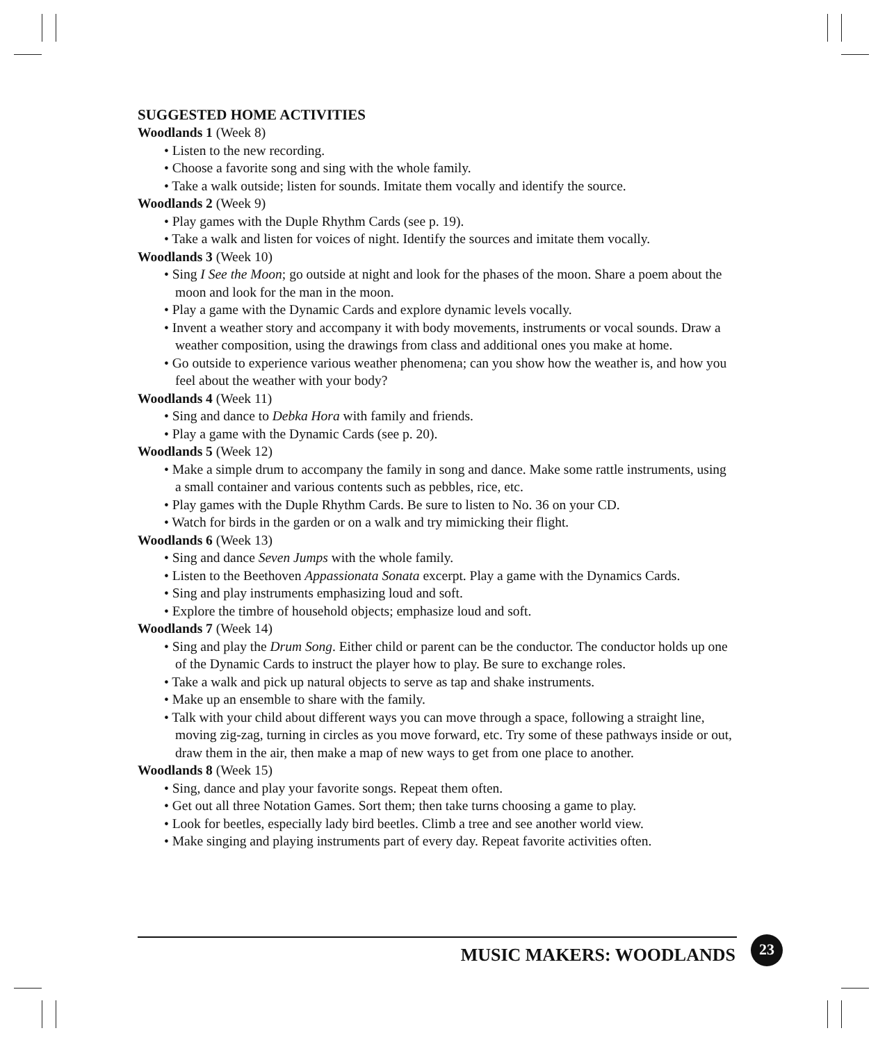SUGGESTED HOME ACTIVITIES
Woodlands 1 (Week 8)
• Listen to the new recording.
• Choose a favorite song and sing with the whole family.
• Take a walk outside; listen for sounds. Imitate them vocally and identify the source.
Woodlands 2 (Week 9)
• Play games with the Duple Rhythm Cards (see p. 19).
• Take a walk and listen for voices of night. Identify the sources and imitate them vocally.
Woodlands 3 (Week 10)
• Sing I See the Moon; go outside at night and look for the phases of the moon. Share a poem about the moon and look for the man in the moon.
• Play a game with the Dynamic Cards and explore dynamic levels vocally.
• Invent a weather story and accompany it with body movements, instruments or vocal sounds. Draw a weather composition, using the drawings from class and additional ones you make at home.
• Go outside to experience various weather phenomena; can you show how the weather is, and how you feel about the weather with your body?
Woodlands 4 (Week 11)
• Sing and dance to Debka Hora with family and friends.
• Play a game with the Dynamic Cards (see p. 20).
Woodlands 5 (Week 12)
• Make a simple drum to accompany the family in song and dance. Make some rattle instruments, using a small container and various contents such as pebbles, rice, etc.
• Play games with the Duple Rhythm Cards. Be sure to listen to No. 36 on your CD.
• Watch for birds in the garden or on a walk and try mimicking their flight.
Woodlands 6 (Week 13)
• Sing and dance Seven Jumps with the whole family.
• Listen to the Beethoven Appassionata Sonata excerpt. Play a game with the Dynamics Cards.
• Sing and play instruments emphasizing loud and soft.
• Explore the timbre of household objects; emphasize loud and soft.
Woodlands 7 (Week 14)
• Sing and play the Drum Song. Either child or parent can be the conductor. The conductor holds up one of the Dynamic Cards to instruct the player how to play. Be sure to exchange roles.
• Take a walk and pick up natural objects to serve as tap and shake instruments.
• Make up an ensemble to share with the family.
• Talk with your child about different ways you can move through a space, following a straight line, moving zig-zag, turning in circles as you move forward, etc. Try some of these pathways inside or out, draw them in the air, then make a map of new ways to get from one place to another.
Woodlands 8 (Week 15)
• Sing, dance and play your favorite songs. Repeat them often.
• Get out all three Notation Games. Sort them; then take turns choosing a game to play.
• Look for beetles, especially lady bird beetles. Climb a tree and see another world view.
• Make singing and playing instruments part of every day. Repeat favorite activities often.
MUSIC MAKERS: WOODLANDS
23